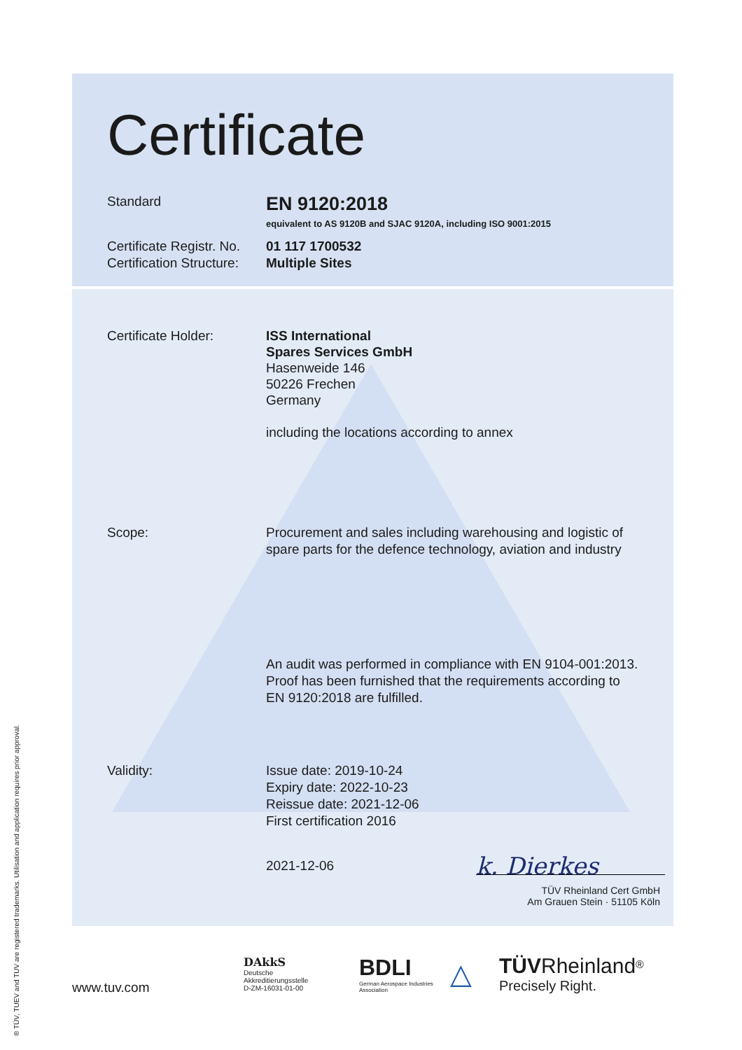Certificate
Standard
EN 9120:2018
equivalent to AS 9120B and SJAC 9120A, including ISO 9001:2015
Certificate Registr. No.
Certification Structure:
01 117 1700532
Multiple Sites
Certificate Holder: ISS International
Spares Services GmbH
Hasenweide 146
50226 Frechen
Germany
including the locations according to annex
Scope: Procurement and sales including warehousing and logistic of
spare parts for the defence technology, aviation and industry
An audit was performed in compliance with EN 9104-001:2013.
Proof has been furnished that the requirements according to
EN 9120:2018 are fulfilled.
Validity: Issue date: 2019-10-24
Expiry date: 2022-10-23
Reissue date: 2021-12-06
First certification 2016
2021-12-06
k. Dierkes
TÜV Rheinland Cert GmbH
Am Grauen Stein · 51105 Köln
www.tuv.com
DAkkS
Deutsche
Akkreditierungsstelle
D-ZM-16031-01-00
BDLI
German Aerospace Industries Association
△
TÜV Rheinland<sup>®</sup>
Precisely Right.
® TÜV, TUEV and TUV are registered trademarks. Utilisation and application requires prior approval.